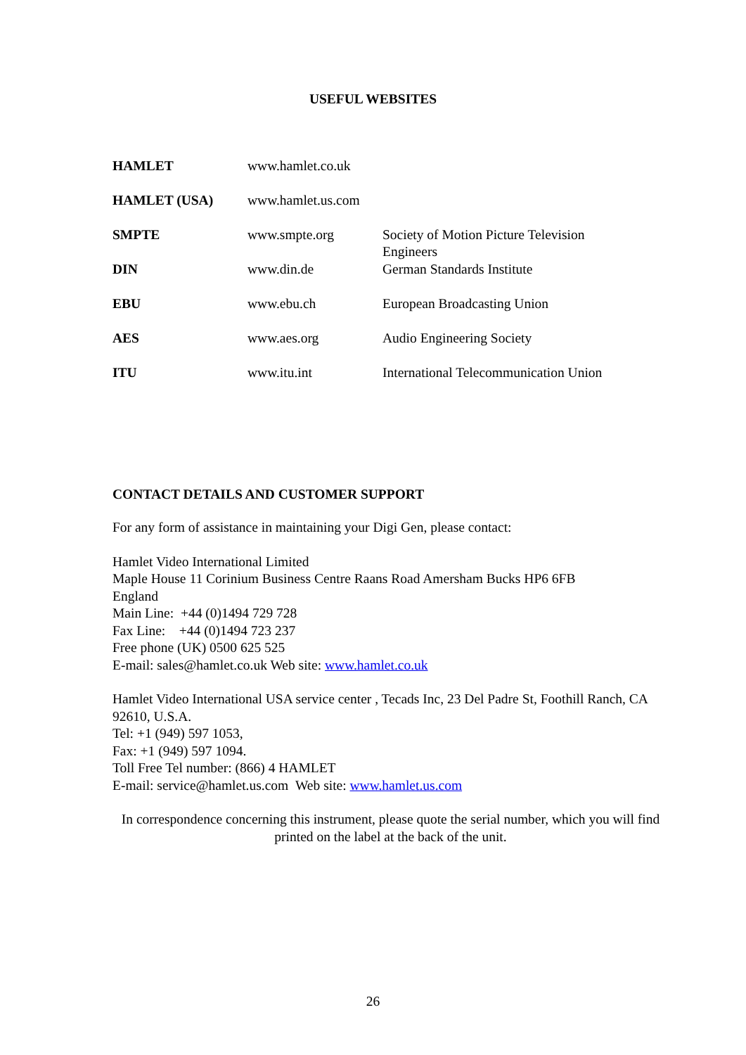USEFUL WEBSITES
| HAMLET | www.hamlet.co.uk | |
| HAMLET (USA) | www.hamlet.us.com | |
| SMPTE | www.smpte.org | Society of Motion Picture Television Engineers |
| DIN | www.din.de | German Standards Institute |
| EBU | www.ebu.ch | European Broadcasting Union |
| AES | www.aes.org | Audio Engineering Society |
| ITU | www.itu.int | International Telecommunication Union |
CONTACT DETAILS AND CUSTOMER SUPPORT
For any form of assistance in maintaining your Digi Gen, please contact:
Hamlet Video International Limited
Maple House 11 Corinium Business Centre Raans Road Amersham Bucks HP6 6FB
England
Main Line: +44 (0)1494 729 728
Fax Line: +44 (0)1494 723 237
Free phone (UK) 0500 625 525
E-mail: sales@hamlet.co.uk Web site: www.hamlet.co.uk
Hamlet Video International USA service center , Tecads Inc, 23 Del Padre St, Foothill Ranch, CA 92610, U.S.A.
Tel: +1 (949) 597 1053,
Fax: +1 (949) 597 1094.
Toll Free Tel number: (866) 4 HAMLET
E-mail: service@hamlet.us.com Web site: www.hamlet.us.com
In correspondence concerning this instrument, please quote the serial number, which you will find printed on the label at the back of the unit.
26